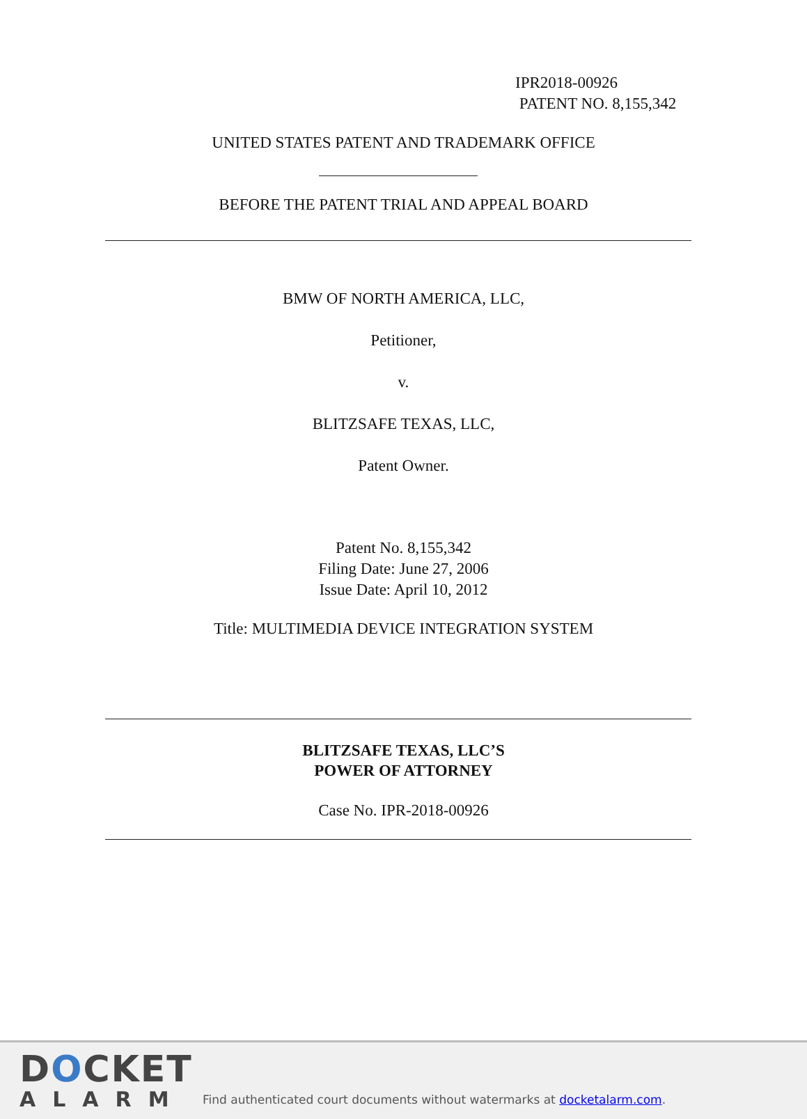IPR2018-00926
PATENT NO. 8,155,342
UNITED STATES PATENT AND TRADEMARK OFFICE
BEFORE THE PATENT TRIAL AND APPEAL BOARD
BMW OF NORTH AMERICA, LLC,
Petitioner,
v.
BLITZSAFE TEXAS, LLC,
Patent Owner.
Patent No. 8,155,342
Filing Date: June 27, 2006
Issue Date: April 10, 2012
Title: MULTIMEDIA DEVICE INTEGRATION SYSTEM
BLITZSAFE TEXAS, LLC’S
POWER OF ATTORNEY
Case No. IPR-2018-00926
DOCKET
ALARM
Find authenticated court documents without watermarks at docketalarm.com.